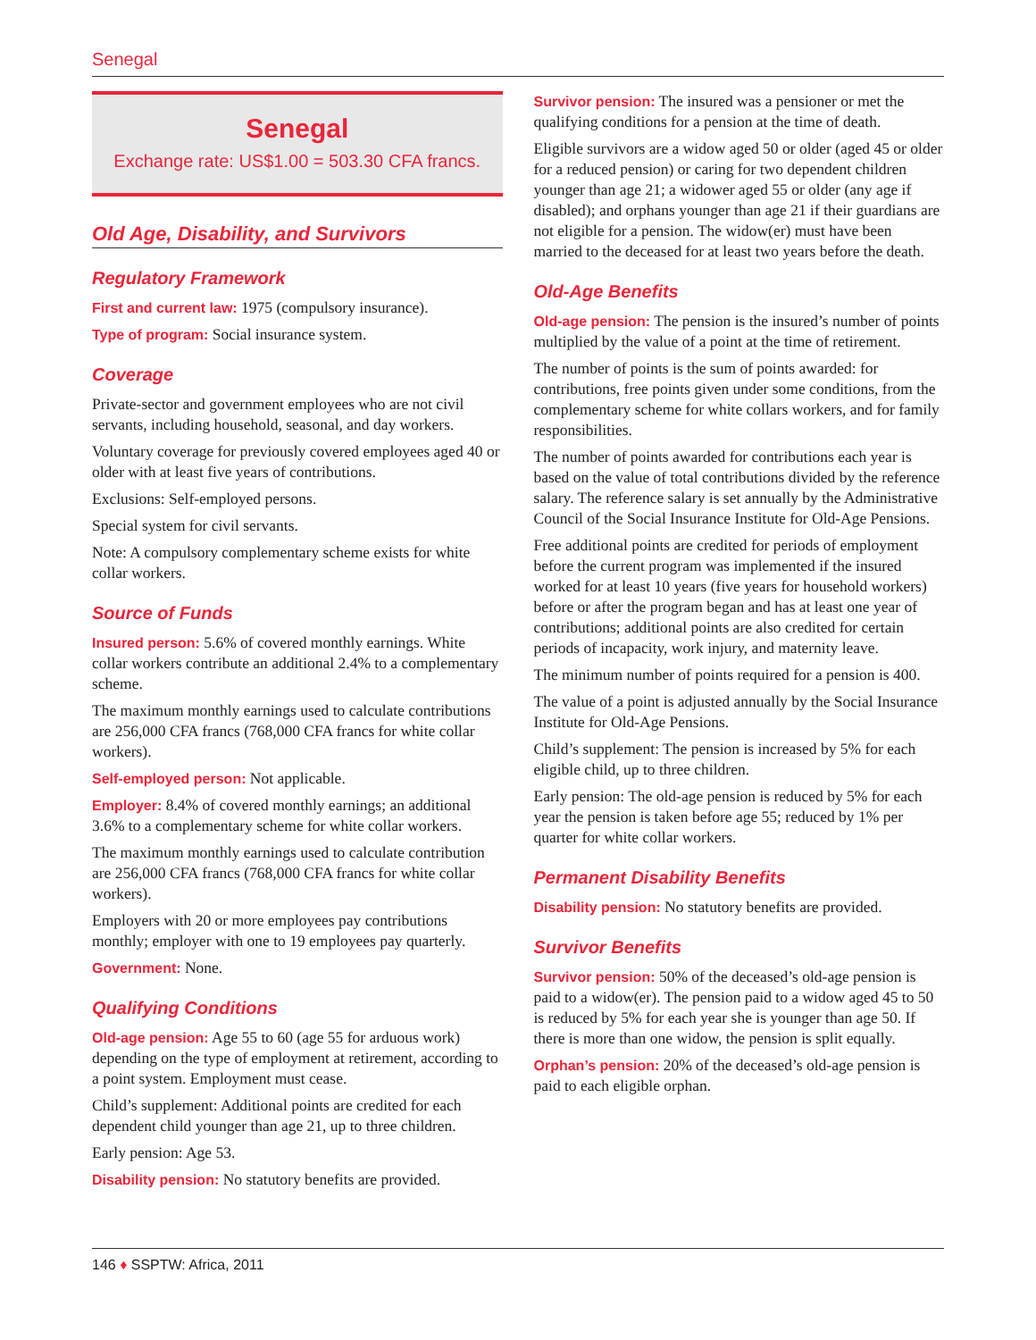Senegal
Senegal
Exchange rate: US$1.00 = 503.30 CFA francs.
Old Age, Disability, and Survivors
Regulatory Framework
First and current law: 1975 (compulsory insurance).
Type of program: Social insurance system.
Coverage
Private-sector and government employees who are not civil servants, including household, seasonal, and day workers.
Voluntary coverage for previously covered employees aged 40 or older with at least five years of contributions.
Exclusions: Self-employed persons.
Special system for civil servants.
Note: A compulsory complementary scheme exists for white collar workers.
Source of Funds
Insured person: 5.6% of covered monthly earnings. White collar workers contribute an additional 2.4% to a complementary scheme.
The maximum monthly earnings used to calculate contributions are 256,000 CFA francs (768,000 CFA francs for white collar workers).
Self-employed person: Not applicable.
Employer: 8.4% of covered monthly earnings; an additional 3.6% to a complementary scheme for white collar workers.
The maximum monthly earnings used to calculate contribution are 256,000 CFA francs (768,000 CFA francs for white collar workers).
Employers with 20 or more employees pay contributions monthly; employer with one to 19 employees pay quarterly.
Government: None.
Qualifying Conditions
Old-age pension: Age 55 to 60 (age 55 for arduous work) depending on the type of employment at retirement, according to a point system. Employment must cease.
Child’s supplement: Additional points are credited for each dependent child younger than age 21, up to three children.
Early pension: Age 53.
Disability pension: No statutory benefits are provided.
Survivor pension: The insured was a pensioner or met the qualifying conditions for a pension at the time of death.
Eligible survivors are a widow aged 50 or older (aged 45 or older for a reduced pension) or caring for two dependent children younger than age 21; a widower aged 55 or older (any age if disabled); and orphans younger than age 21 if their guardians are not eligible for a pension. The widow(er) must have been married to the deceased for at least two years before the death.
Old-Age Benefits
Old-age pension: The pension is the insured’s number of points multiplied by the value of a point at the time of retirement.
The number of points is the sum of points awarded: for contributions, free points given under some conditions, from the complementary scheme for white collars workers, and for family responsibilities.
The number of points awarded for contributions each year is based on the value of total contributions divided by the reference salary. The reference salary is set annually by the Administrative Council of the Social Insurance Institute for Old-Age Pensions.
Free additional points are credited for periods of employment before the current program was implemented if the insured worked for at least 10 years (five years for household workers) before or after the program began and has at least one year of contributions; additional points are also credited for certain periods of incapacity, work injury, and maternity leave.
The minimum number of points required for a pension is 400.
The value of a point is adjusted annually by the Social Insurance Institute for Old-Age Pensions.
Child’s supplement: The pension is increased by 5% for each eligible child, up to three children.
Early pension: The old-age pension is reduced by 5% for each year the pension is taken before age 55; reduced by 1% per quarter for white collar workers.
Permanent Disability Benefits
Disability pension: No statutory benefits are provided.
Survivor Benefits
Survivor pension: 50% of the deceased’s old-age pension is paid to a widow(er). The pension paid to a widow aged 45 to 50 is reduced by 5% for each year she is younger than age 50. If there is more than one widow, the pension is split equally.
Orphan’s pension: 20% of the deceased’s old-age pension is paid to each eligible orphan.
146 ♦ SSPTW: Africa, 2011